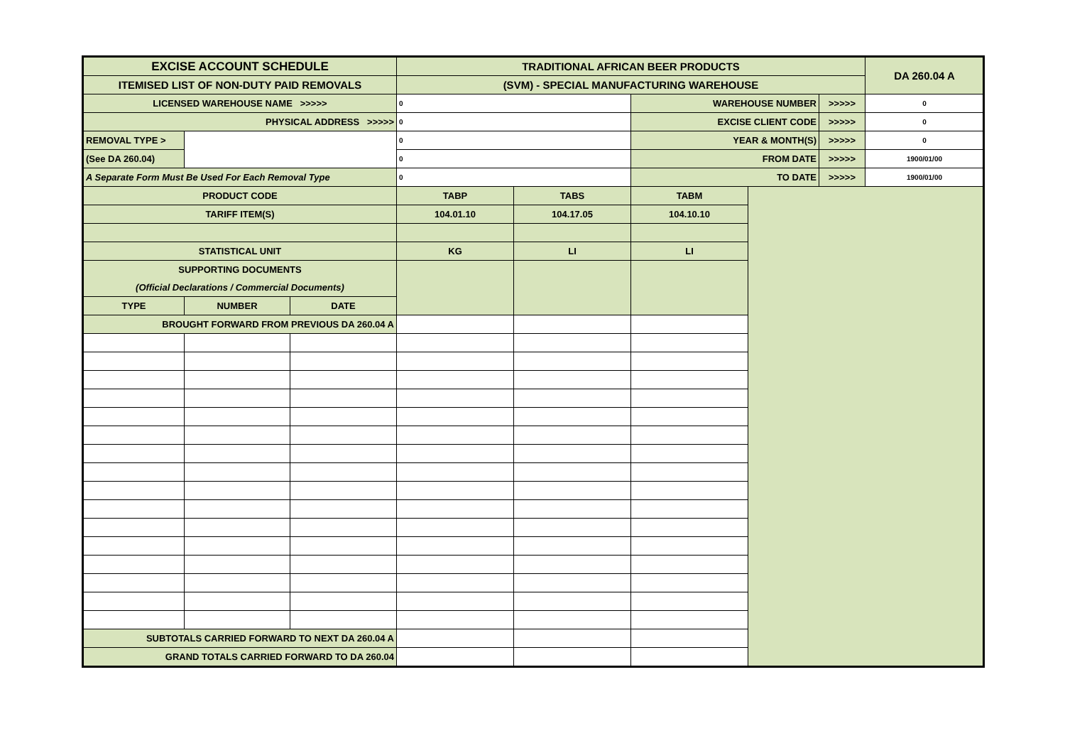| EXCISE ACCOUNT SCHEDULE | | | TRADITIONAL AFRICAN BEER PRODUCTS | | | | | DA 260.04 A | |
| ITEMISED LIST OF NON-DUTY PAID REMOVALS | | | (SVM) - SPECIAL MANUFACTURING WAREHOUSE | | | | | | |
| LICENSED WAREHOUSE NAME >>>>> | | | 0 | | WAREHOUSE NUMBER | | >>>>> | 0 | |
| PHYSICAL ADDRESS >>>>> | | | 0 | | EXCISE CLIENT CODE | | >>>>> | 0 | |
| REMOVAL TYPE > | | | 0 | | YEAR & MONTH(S) | | >>>>> | 0 | |
| (See DA 260.04) | | | 0 | | FROM DATE | | >>>>> | 1900/01/00 | |
| A Separate Form Must Be Used For Each Removal Type | | | 0 | | TO DATE | | >>>>> | 1900/01/00 | |
| PRODUCT CODE | | | TABP | TABS | TABM | | | | |
| TARIFF ITEM(S) | | | 104.01.10 | 104.17.05 | 104.10.10 | | | | |
| STATISTICAL UNIT | | | KG | LI | LI | | | | |
| SUPPORTING DOCUMENTS | | | | | | | | | |
| (Official Declarations / Commercial Documents) | | | | | | | | | |
| TYPE | NUMBER | DATE | | | | | | | |
| BROUGHT FORWARD FROM PREVIOUS DA 260.04 A | | | | | | | | | |
| SUBTOTALS CARRIED FORWARD TO NEXT DA 260.04 A | | | | | | | | | |
| GRAND TOTALS CARRIED FORWARD TO DA 260.04 | | | | | | | | | |